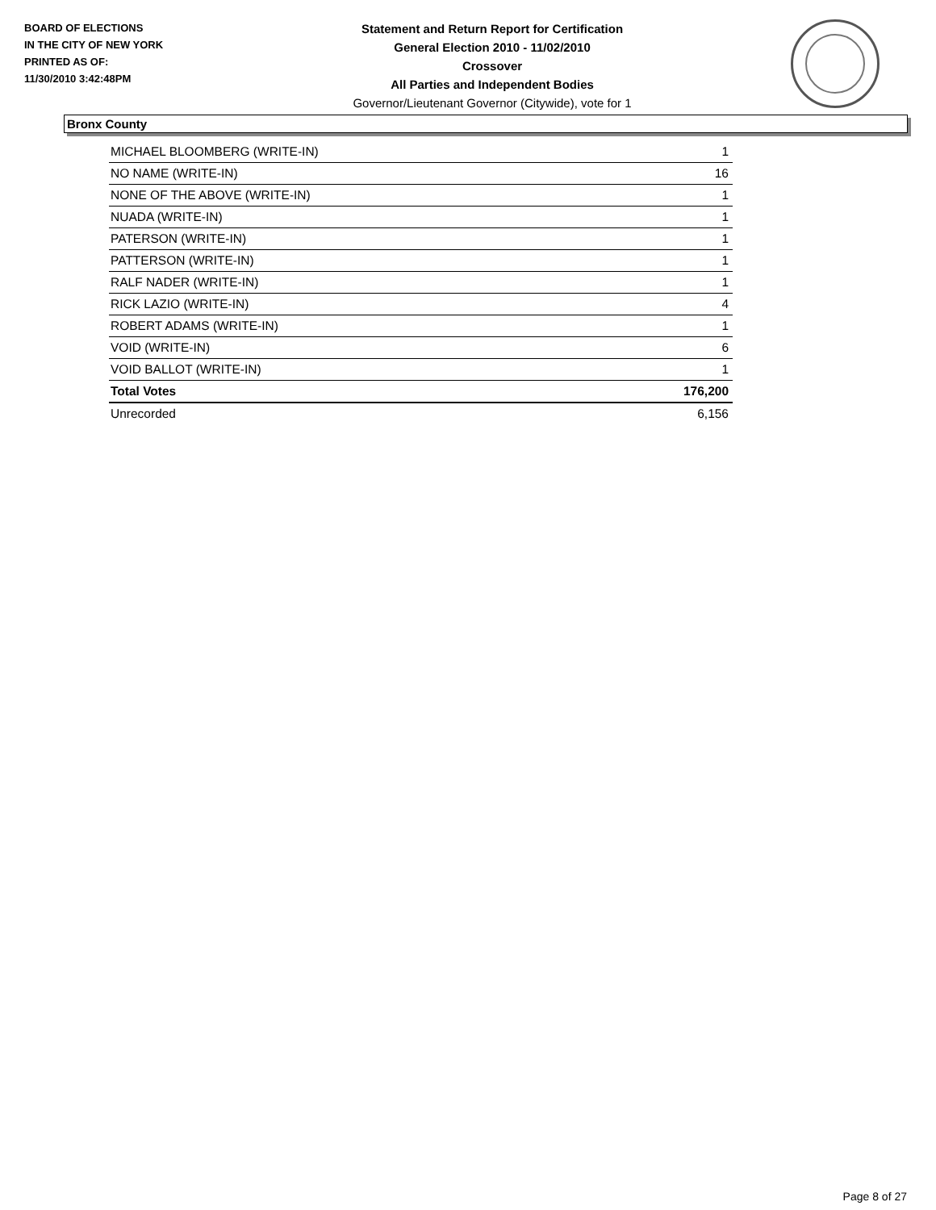BOARD OF ELECTIONS
IN THE CITY OF NEW YORK
PRINTED AS OF:
11/30/2010 3:42:48PM
Statement and Return Report for Certification
General Election 2010 - 11/02/2010
Crossover
All Parties and Independent Bodies
Governor/Lieutenant Governor (Citywide), vote for 1
Bronx County
| MICHAEL BLOOMBERG (WRITE-IN) | 1 |
| NO NAME (WRITE-IN) | 16 |
| NONE OF THE ABOVE (WRITE-IN) | 1 |
| NUADA (WRITE-IN) | 1 |
| PATERSON (WRITE-IN) | 1 |
| PATTERSON (WRITE-IN) | 1 |
| RALF NADER (WRITE-IN) | 1 |
| RICK LAZIO (WRITE-IN) | 4 |
| ROBERT ADAMS (WRITE-IN) | 1 |
| VOID (WRITE-IN) | 6 |
| VOID BALLOT (WRITE-IN) | 1 |
| Total Votes | 176,200 |
| Unrecorded | 6,156 |
Page 8 of 27